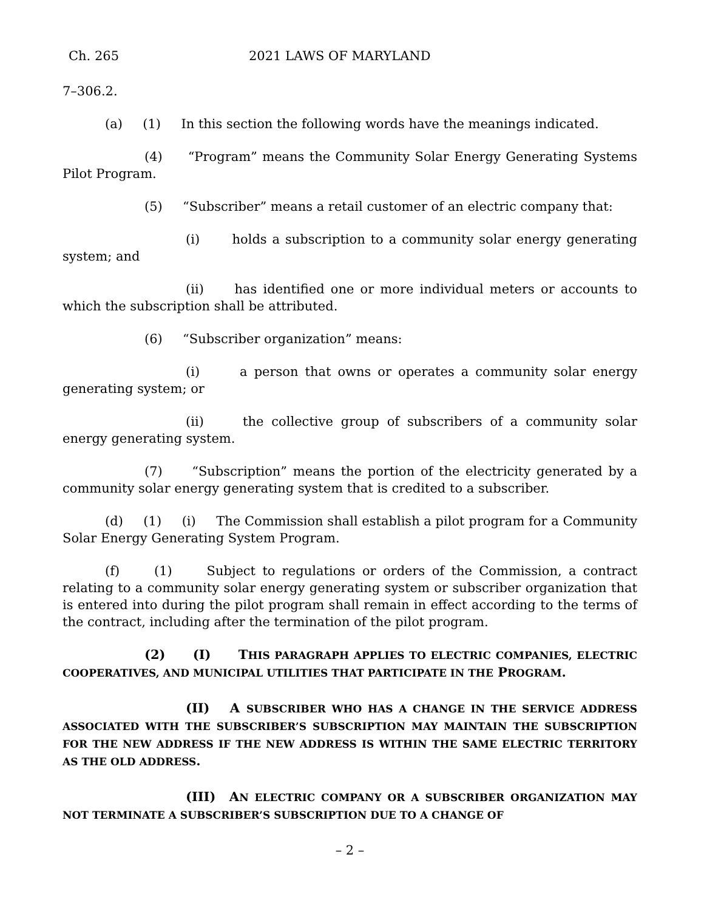Ch. 265 2021 LAWS OF MARYLAND
7–306.2.
(a) (1) In this section the following words have the meanings indicated.
(4) “Program” means the Community Solar Energy Generating Systems Pilot Program.
(5) “Subscriber” means a retail customer of an electric company that:
(i) holds a subscription to a community solar energy generating system; and
(ii) has identified one or more individual meters or accounts to which the subscription shall be attributed.
(6) “Subscriber organization” means:
(i) a person that owns or operates a community solar energy generating system; or
(ii) the collective group of subscribers of a community solar energy generating system.
(7) “Subscription” means the portion of the electricity generated by a community solar energy generating system that is credited to a subscriber.
(d) (1) (i) The Commission shall establish a pilot program for a Community Solar Energy Generating System Program.
(f) (1) Subject to regulations or orders of the Commission, a contract relating to a community solar energy generating system or subscriber organization that is entered into during the pilot program shall remain in effect according to the terms of the contract, including after the termination of the pilot program.
(2) (I) THIS PARAGRAPH APPLIES TO ELECTRIC COMPANIES, ELECTRIC COOPERATIVES, AND MUNICIPAL UTILITIES THAT PARTICIPATE IN THE PROGRAM.
(II) A SUBSCRIBER WHO HAS A CHANGE IN THE SERVICE ADDRESS ASSOCIATED WITH THE SUBSCRIBER’S SUBSCRIPTION MAY MAINTAIN THE SUBSCRIPTION FOR THE NEW ADDRESS IF THE NEW ADDRESS IS WITHIN THE SAME ELECTRIC TERRITORY AS THE OLD ADDRESS.
(III) AN ELECTRIC COMPANY OR A SUBSCRIBER ORGANIZATION MAY NOT TERMINATE A SUBSCRIBER’S SUBSCRIPTION DUE TO A CHANGE OF
– 2 –